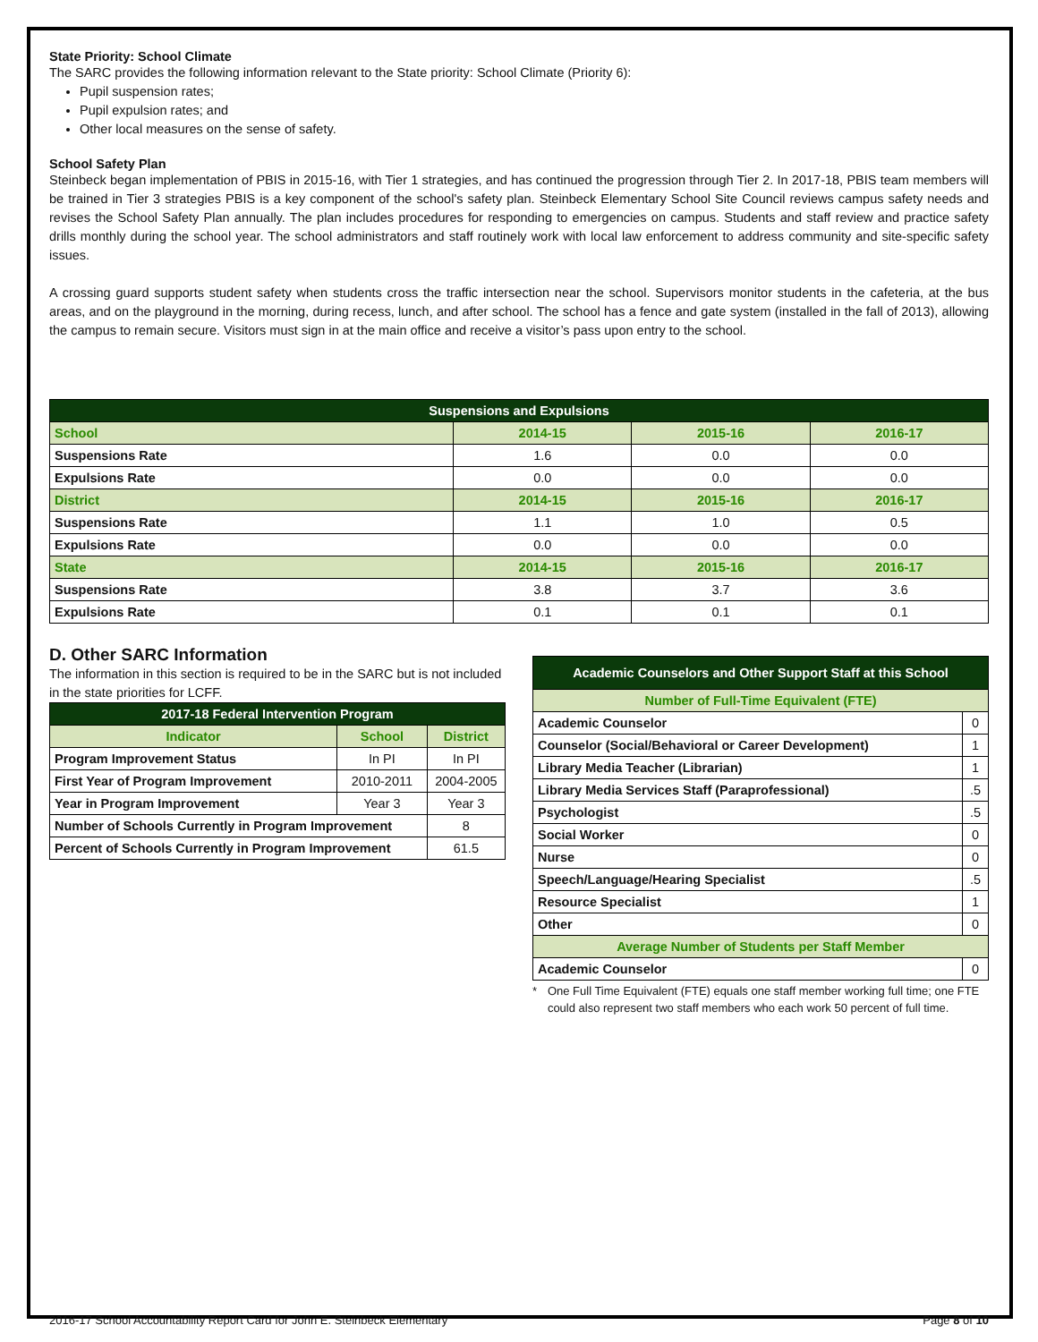State Priority: School Climate
The SARC provides the following information relevant to the State priority: School Climate (Priority 6):
Pupil suspension rates;
Pupil expulsion rates; and
Other local measures on the sense of safety.
School Safety Plan
Steinbeck began implementation of PBIS in 2015-16, with Tier 1 strategies, and has continued the progression through Tier 2. In 2017-18, PBIS team members will be trained in Tier 3 strategies PBIS is a key component of the school's safety plan. Steinbeck Elementary School Site Council reviews campus safety needs and revises the School Safety Plan annually. The plan includes procedures for responding to emergencies on campus. Students and staff review and practice safety drills monthly during the school year. The school administrators and staff routinely work with local law enforcement to address community and site-specific safety issues.
A crossing guard supports student safety when students cross the traffic intersection near the school. Supervisors monitor students in the cafeteria, at the bus areas, and on the playground in the morning, during recess, lunch, and after school. The school has a fence and gate system (installed in the fall of 2013), allowing the campus to remain secure. Visitors must sign in at the main office and receive a visitor’s pass upon entry to the school.
| Suspensions and Expulsions | | | |
| --- | --- | --- | --- |
| School | 2014-15 | 2015-16 | 2016-17 |
| Suspensions Rate | 1.6 | 0.0 | 0.0 |
| Expulsions Rate | 0.0 | 0.0 | 0.0 |
| District | 2014-15 | 2015-16 | 2016-17 |
| Suspensions Rate | 1.1 | 1.0 | 0.5 |
| Expulsions Rate | 0.0 | 0.0 | 0.0 |
| State | 2014-15 | 2015-16 | 2016-17 |
| Suspensions Rate | 3.8 | 3.7 | 3.6 |
| Expulsions Rate | 0.1 | 0.1 | 0.1 |
D. Other SARC Information
The information in this section is required to be in the SARC but is not included in the state priorities for LCFF.
| 2017-18 Federal Intervention Program | | |
| --- | --- | --- |
| Indicator | School | District |
| Program Improvement Status | In PI | In PI |
| First Year of Program Improvement | 2010-2011 | 2004-2005 |
| Year in Program Improvement | Year 3 | Year 3 |
| Number of Schools Currently in Program Improvement | | 8 |
| Percent of Schools Currently in Program Improvement | | 61.5 |
| Academic Counselors and Other Support Staff at this School | |
| --- | --- |
| Number of Full-Time Equivalent (FTE) | |
| Academic Counselor | 0 |
| Counselor (Social/Behavioral or Career Development) | 1 |
| Library Media Teacher (Librarian) | 1 |
| Library Media Services Staff (Paraprofessional) | .5 |
| Psychologist | .5 |
| Social Worker | 0 |
| Nurse | 0 |
| Speech/Language/Hearing Specialist | .5 |
| Resource Specialist | 1 |
| Other | 0 |
| Average Number of Students per Staff Member | |
| Academic Counselor | 0 |
* One Full Time Equivalent (FTE) equals one staff member working full time; one FTE could also represent two staff members who each work 50 percent of full time.
2016-17 School Accountability Report Card for John E. Steinbeck Elementary Page 8 of 10